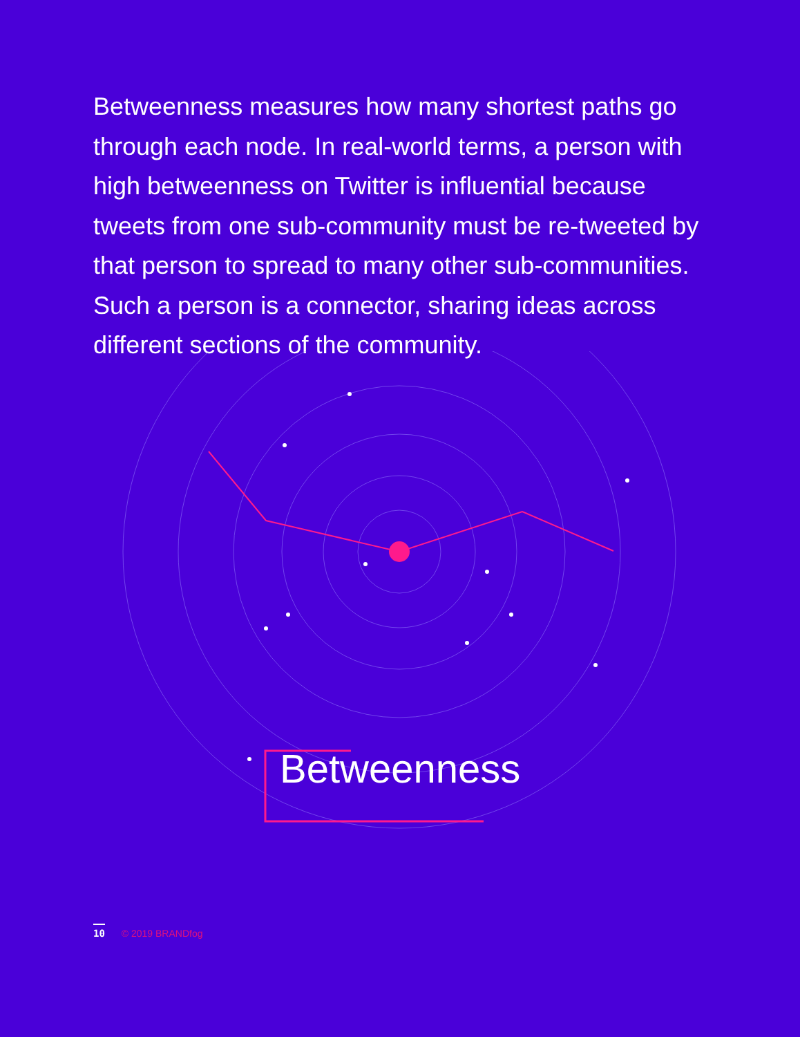Betweenness measures how many shortest paths go through each node. In real-world terms, a person with high betweenness on Twitter is influential because tweets from one sub-community must be re-tweeted by that person to spread to many other sub-communities. Such a person is a connector, sharing ideas across different sections of the community.
Betweenness
10 © 2019 BRANDfog